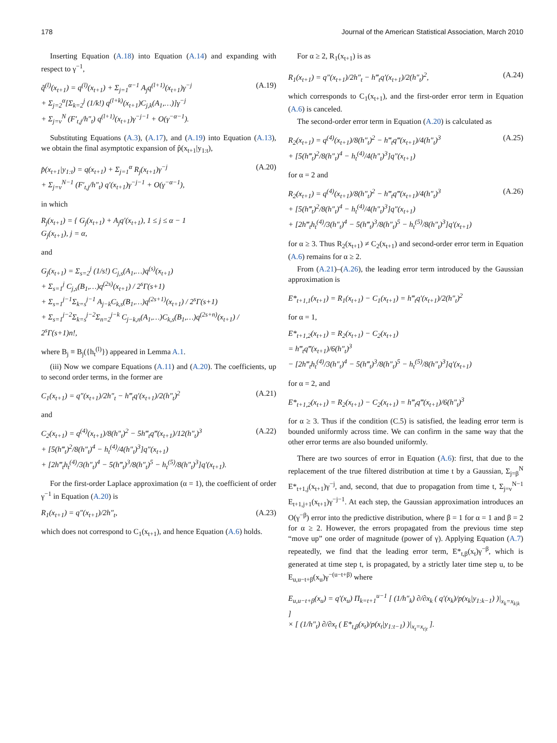178 Journal of the American Statistical Association, March 2010
Inserting Equation (A.18) into Equation (A.14) and expanding with respect to γ<sup>−1</sup>,
q̃<sup>(l)</sup>(x<sub>t+1</sub>) = q<sup>(l)</sup>(x<sub>t+1</sub>) + Σ<sub>j=1</sub><sup>α−1</sup> A<sub>j</sub>q<sup>(l+1)</sup>(x<sub>t+1</sub>)γ<sup>−j</sup>
+ Σ<sub>j=2</sub><sup>α</sup>[Σ<sub>k=2</sub><sup>j</sup> (1/k!) q<sup>(l+k)</sup>(x<sub>t+1</sub>)C<sub>j,k</sub>(A<sub>1</sub>,…)]γ<sup>−j</sup>
+ Σ<sub>j=ν</sub><sup>N</sup> (F′<sub>t,j</sub>/h″<sub>t</sub>) q<sup>(l+1)</sup>(x<sub>t+1</sub>)γ<sup>−j−1</sup> + O(γ<sup>−α−1</sup>). (A.19)
Substituting Equations (A.3), (A.17), and (A.19) into Equation (A.13), we obtain the final asymptotic expansion of p̂(x<sub>t+1</sub>|y<sub>1:t</sub>),
p̂(x<sub>t+1</sub>|y<sub>1:t</sub>) = q(x<sub>t+1</sub>) + Σ<sub>j=1</sub><sup>α</sup> R<sub>j</sub>(x<sub>t+1</sub>)γ<sup>−j</sup>
+ Σ<sub>j=ν</sub><sup>N−1</sup> (F′<sub>t,j</sub>/h″<sub>t</sub>) q′(x<sub>t+1</sub>)γ<sup>−j−1</sup> + O(γ<sup>−α−1</sup>), (A.20)
in which
R<sub>j</sub>(x<sub>t+1</sub>) = { G<sub>j</sub>(x<sub>t+1</sub>) + A<sub>j</sub>q′(x<sub>t+1</sub>), 1 ≤ j ≤ α − 1
G<sub>j</sub>(x<sub>t+1</sub>), j = α,
and
G<sub>j</sub>(x<sub>t+1</sub>) = Σ<sub>s=2</sub><sup>j</sup> (1/s!) C<sub>j,s</sub>(A<sub>1</sub>,…)q<sup>(s)</sup>(x<sub>t+1</sub>)
+ Σ<sub>s=1</sub><sup>j</sup> C<sub>j,s</sub>(B<sub>1</sub>,…)q<sup>(2s)</sup>(x<sub>t+1</sub>) / 2<sup>s</sup>Γ(s+1)
+ Σ<sub>s=1</sub><sup>j−1</sup>Σ<sub>k=s</sub><sup>j−1</sup> A<sub>j−k</sub>C<sub>k,s</sub>(B<sub>1</sub>,…)q<sup>(2s+1)</sup>(x<sub>t+1</sub>) / 2<sup>s</sup>Γ(s+1)
+ Σ<sub>s=1</sub><sup>j−2</sup>Σ<sub>k=s</sub><sup>j−2</sup>Σ<sub>n=2</sub><sup>j−k</sup> C<sub>j−k,n</sub>(A<sub>1</sub>,…)C<sub>k,s</sub>(B<sub>1</sub>,…)q<sup>(2s+n)</sup>(x<sub>t+1</sub>) / 2<sup>s</sup>Γ(s+1)n!,
where B<sub>j</sub> ≡ B<sub>j</sub>({h<sub>t</sub><sup>(l)</sup>}) appeared in Lemma A.1.
(iii) Now we compare Equations (A.11) and (A.20). The coefficients, up to second order terms, in the former are
C<sub>1</sub>(x<sub>t+1</sub>) = q″(x<sub>t+1</sub>)/2h″<sub>t</sub> − h‴<sub>t</sub>q′(x<sub>t+1</sub>)/2(h″<sub>t</sub>)<sup>2</sup> (A.21)
and
C<sub>2</sub>(x<sub>t+1</sub>) = q<sup>(4)</sup>(x<sub>t+1</sub>)/8(h″<sub>t</sub>)<sup>2</sup> − 5h‴<sub>t</sub>q‴(x<sub>t+1</sub>)/12(h″<sub>t</sub>)<sup>3</sup>
+ [5(h‴<sub>t</sub>)<sup>2</sup>/8(h″<sub>t</sub>)<sup>4</sup> − h<sub>t</sub><sup>(4)</sup>/4(h″<sub>t</sub>)<sup>3</sup>]q″(x<sub>t+1</sub>)
+ [2h‴<sub>t</sub>h<sub>t</sub><sup>(4)</sup>/3(h″<sub>t</sub>)<sup>4</sup> − 5(h‴<sub>t</sub>)<sup>3</sup>/8(h″<sub>t</sub>)<sup>5</sup> − h<sub>t</sub><sup>(5)</sup>/8(h″<sub>t</sub>)<sup>3</sup>]q′(x<sub>t+1</sub>). (A.22)
For the first-order Laplace approximation (α = 1), the coefficient of order γ<sup>−1</sup> in Equation (A.20) is
R<sub>1</sub>(x<sub>t+1</sub>) = q″(x<sub>t+1</sub>)/2h″<sub>t</sub>, (A.23)
which does not correspond to C<sub>1</sub>(x<sub>t+1</sub>), and hence Equation (A.6) holds.
For α ≥ 2, R<sub>1</sub>(x<sub>t+1</sub>) is as
R<sub>1</sub>(x<sub>t+1</sub>) = q″(x<sub>t+1</sub>)/2h″<sub>t</sub> − h‴<sub>t</sub>q′(x<sub>t+1</sub>)/2(h″<sub>t</sub>)<sup>2</sup>, (A.24)
which corresponds to C<sub>1</sub>(x<sub>t+1</sub>), and the first-order error term in Equation (A.6) is canceled.
The second-order error term in Equation (A.20) is calculated as
R<sub>2</sub>(x<sub>t+1</sub>) = q<sup>(4)</sup>(x<sub>t+1</sub>)/8(h″<sub>t</sub>)<sup>2</sup> − h‴<sub>t</sub>q‴(x<sub>t+1</sub>)/4(h″<sub>t</sub>)<sup>3</sup>
+ [5(h‴<sub>t</sub>)<sup>2</sup>/8(h″<sub>t</sub>)<sup>4</sup> − h<sub>t</sub><sup>(4)</sup>/4(h″<sub>t</sub>)<sup>3</sup>]q″(x<sub>t+1</sub>) (A.25)
for α = 2 and
R<sub>2</sub>(x<sub>t+1</sub>) = q<sup>(4)</sup>(x<sub>t+1</sub>)/8(h″<sub>t</sub>)<sup>2</sup> − h‴<sub>t</sub>q‴(x<sub>t+1</sub>)/4(h″<sub>t</sub>)<sup>3</sup>
+ [5(h‴<sub>t</sub>)<sup>2</sup>/8(h″<sub>t</sub>)<sup>4</sup> − h<sub>t</sub><sup>(4)</sup>/4(h″<sub>t</sub>)<sup>3</sup>]q″(x<sub>t+1</sub>)
+ [2h‴<sub>t</sub>h<sub>t</sub><sup>(4)</sup>/3(h″<sub>t</sub>)<sup>4</sup> − 5(h‴<sub>t</sub>)<sup>3</sup>/8(h″<sub>t</sub>)<sup>5</sup> − h<sub>t</sub><sup>(5)</sup>/8(h″<sub>t</sub>)<sup>3</sup>]q′(x<sub>t+1</sub>) (A.26)
for α ≥ 3. Thus R<sub>2</sub>(x<sub>t+1</sub>) ≠ C<sub>2</sub>(x<sub>t+1</sub>) and second-order error term in Equation (A.6) remains for α ≥ 2.
From (A.21)–(A.26), the leading error term introduced by the Gaussian approximation is
E*<sub>t+1,1</sub>(x<sub>t+1</sub>) = R<sub>1</sub>(x<sub>t+1</sub>) − C<sub>1</sub>(x<sub>t+1</sub>) = h‴<sub>t</sub>q′(x<sub>t+1</sub>)/2(h″<sub>t</sub>)<sup>2</sup>
for α = 1,
E*<sub>t+1,2</sub>(x<sub>t+1</sub>) = R<sub>2</sub>(x<sub>t+1</sub>) − C<sub>2</sub>(x<sub>t+1</sub>)
= h‴<sub>t</sub>q‴(x<sub>t+1</sub>)/6(h″<sub>t</sub>)<sup>3</sup>
− [2h‴<sub>t</sub>h<sub>t</sub><sup>(4)</sup>/3(h″<sub>t</sub>)<sup>4</sup> − 5(h‴<sub>t</sub>)<sup>3</sup>/8(h″<sub>t</sub>)<sup>5</sup> − h<sub>t</sub><sup>(5)</sup>/8(h″<sub>t</sub>)<sup>3</sup>]q′(x<sub>t+1</sub>)
for α = 2, and
E*<sub>t+1,2</sub>(x<sub>t+1</sub>) = R<sub>2</sub>(x<sub>t+1</sub>) − C<sub>2</sub>(x<sub>t+1</sub>) = h‴<sub>t</sub>q‴(x<sub>t+1</sub>)/6(h″<sub>t</sub>)<sup>3</sup>
for α ≥ 3. Thus if the condition (C.5) is satisfied, the leading error term is bounded uniformly across time. We can confirm in the same way that the other error terms are also bounded uniformly.
There are two sources of error in Equation (A.6): first, that due to the replacement of the true filtered distribution at time t by a Gaussian, Σ<sub>j=β</sub><sup>N</sup> E*<sub>t+1,j</sub>(x<sub>t+1</sub>)γ<sup>−j</sup>, and, second, that due to propagation from time t, Σ<sub>j=ν</sub><sup>N−1</sup> E<sub>t+1,j+1</sub>(x<sub>t+1</sub>)γ<sup>−j−1</sup>. At each step, the Gaussian approximation introduces an O(γ<sup>−β</sup>) error into the predictive distribution, where β = 1 for α = 1 and β = 2 for α ≥ 2. However, the errors propagated from the previous time step “move up” one order of magnitude (power of γ). Applying Equation (A.7) repeatedly, we find that the leading error term, E*<sub>t,β</sub>(x<sub>t</sub>)γ<sup>−β</sup>, which is generated at time step t, is propagated, by a strictly later time step u, to be E<sub>u,u−t+β</sub>(x<sub>u</sub>)γ<sup>−(u−t+β)</sup> where
E<sub>u,u−t+β</sub>(x<sub>u</sub>) = q′(x<sub>u</sub>) Π<sub>k=t+1</sub><sup>u−1</sup> [ (1/h″<sub>k</sub>) ∂/∂x<sub>k</sub> ( q′(x<sub>k</sub>)/p(x<sub>k</sub>|y<sub>1:k−1</sub>) )|<sub>x<sub>k</sub>=x<sub>k|k</sub></sub> ]
× [ (1/h″<sub>t</sub>) ∂/∂x<sub>t</sub> ( E*<sub>t,β</sub>(x<sub>t</sub>)/p(x<sub>t</sub>|y<sub>1:t−1</sub>) )|<sub>x<sub>t</sub>=x<sub>t|t</sub></sub> ].